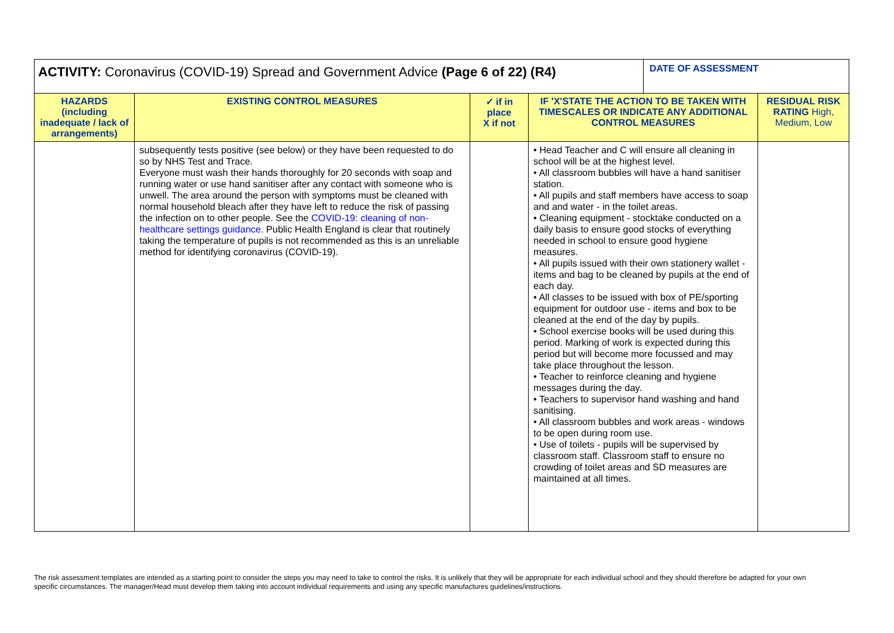| ACTIVITY: Coronavirus (COVID-19) Spread and Government Advice (Page 6 of 22) (R4) | | | | DATE OF ASSESSMENT | |
| HAZARDS (including inadequate / lack of arrangements) | EXISTING CONTROL MEASURES | ✓ if in place X if not | IF 'X'STATE THE ACTION TO BE TAKEN WITH TIMESCALES OR INDICATE ANY ADDITIONAL CONTROL MEASURES | | RESIDUAL RISK RATING High, Medium, Low |
| | subsequently tests positive (see below) or they have been requested to do so by NHS Test and Trace. Everyone must wash their hands thoroughly for 20 seconds with soap and running water or use hand sanitiser after any contact with someone who is unwell. The area around the person with symptoms must be cleaned with normal household bleach after they have left to reduce the risk of passing the infection on to other people. See the COVID-19: cleaning of non-healthcare settings guidance . Public Health England is clear that routinely taking the temperature of pupils is not recommended as this is an unreliable method for identifying coronavirus (COVID-19). | | • Head Teacher and C will ensure all cleaning in school will be at the highest level. • All classroom bubbles will have a hand sanitiser station. • All pupils and staff members have access to soap and and water - in the toilet areas. • Cleaning equipment - stocktake conducted on a daily basis to ensure good stocks of everything needed in school to ensure good hygiene measures. • All pupils issued with their own stationery wallet - items and bag to be cleaned by pupils at the end of each day. • All classes to be issued with box of PE/sporting equipment for outdoor use - items and box to be cleaned at the end of the day by pupils. • School exercise books will be used during this period. Marking of work is expected during this period but will become more focussed and may take place throughout the lesson. • Teacher to reinforce cleaning and hygiene messages during the day. • Teachers to supervisor hand washing and hand sanitising. • All classroom bubbles and work areas - windows to be open during room use. • Use of toilets - pupils will be supervised by classroom staff. Classroom staff to ensure no crowding of toilet areas and SD measures are maintained at all times. | | |
The risk assessment templates are intended as a starting point to consider the steps you may need to take to control the risks. It is unlikely that they will be appropriate for each individual school and they should therefore be adapted for your own specific circumstances. The manager/Head must develop them taking into account individual requirements and using any specific manufactures guidelines/instructions.